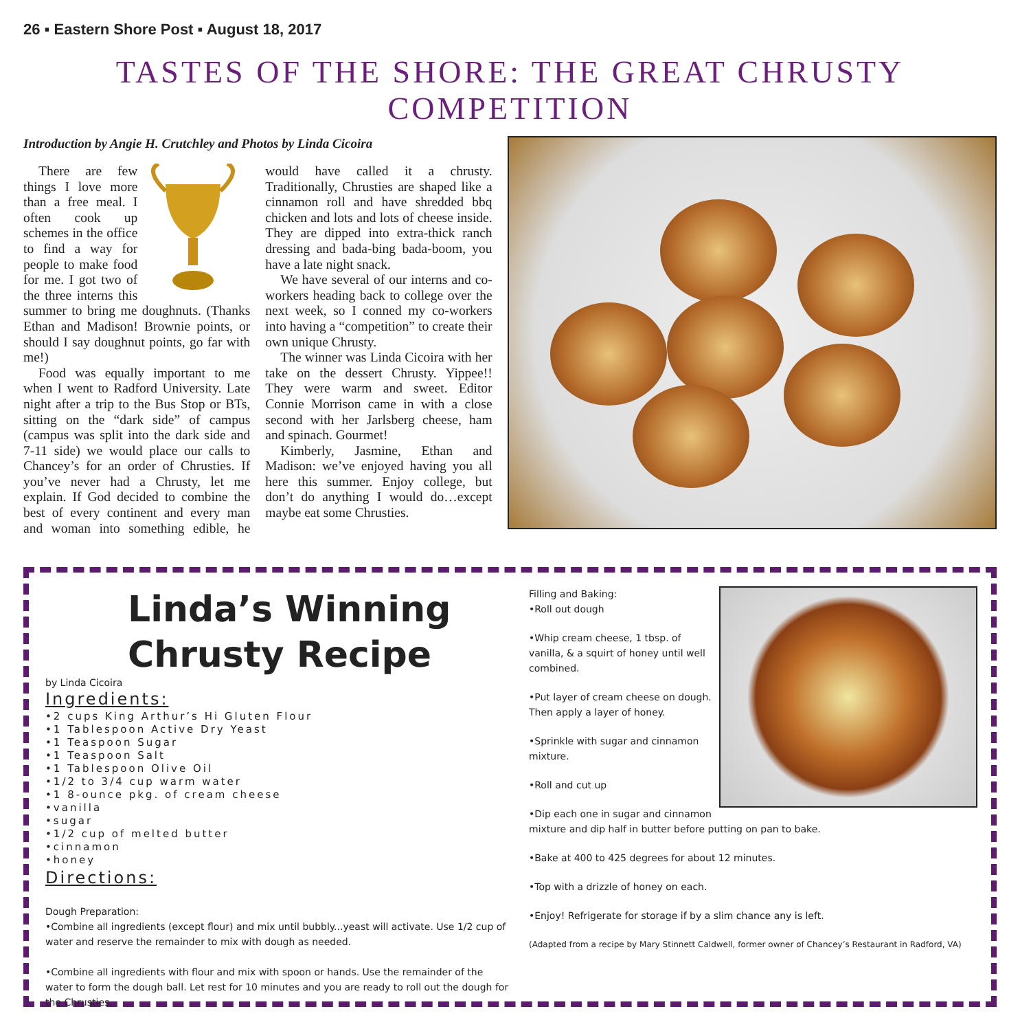26 ▪ Eastern Shore Post ▪ August 18, 2017
TASTES OF THE SHORE: THE GREAT CHRUSTY COMPETITION
Introduction by Angie H. Crutchley and Photos by Linda Cicoira
There are few things I love more than a free meal. I often cook up schemes in the office to find a way for people to make food for me. I got two of the three interns this summer to bring me doughnuts. (Thanks Ethan and Madison! Brownie points, or should I say doughnut points, go far with me!)
Food was equally important to me when I went to Radford University. Late night after a trip to the Bus Stop or BTs, sitting on the “dark side” of campus (campus was split into the dark side and 7-11 side) we would place our calls to Chancey’s for an order of Chrusties. If you’ve never had a Chrusty, let me explain. If God decided to combine the best of every continent and every man and woman into something edible, he would have called it a chrusty. Traditionally, Chrusties are shaped like a cinnamon roll and have shredded bbq chicken and lots and lots of cheese inside. They are dipped into extra-thick ranch dressing and bada-bing bada-boom, you have a late night snack.
We have several of our interns and co-workers heading back to college over the next week, so I conned my co-workers into having a “competition” to create their own unique Chrusty.
The winner was Linda Cicoira with her take on the dessert Chrusty. Yippee!! They were warm and sweet. Editor Connie Morrison came in with a close second with her Jarlsberg cheese, ham and spinach. Gourmet!
Kimberly, Jasmine, Ethan and Madison: we’ve enjoyed having you all here this summer. Enjoy college, but don’t do anything I would do…except maybe eat some Chrusties.
Linda’s Winning Chrusty Recipe
by Linda Cicoira
Ingredients:
•2 cups King Arthur’s Hi Gluten Flour
•1 Tablespoon Active Dry Yeast
•1 Teaspoon Sugar
•1 Teaspoon Salt
•1 Tablespoon Olive Oil
•1/2 to 3/4 cup warm water
•1 8-ounce pkg. of cream cheese
•vanilla
•sugar
•1/2 cup of melted butter
•cinnamon
•honey
Directions:
Dough Preparation:
•Combine all ingredients (except flour) and mix until bubbly...yeast will activate. Use 1/2 cup of water and reserve the remainder to mix with dough as needed.
•Combine all ingredients with flour and mix with spoon or hands. Use the remainder of the water to form the dough ball. Let rest for 10 minutes and you are ready to roll out the dough for the Chrusties.
Filling and Baking:
•Roll out dough
•Whip cream cheese, 1 tbsp. of vanilla, & a squirt of honey until well combined.
•Put layer of cream cheese on dough. Then apply a layer of honey.
•Sprinkle with sugar and cinnamon mixture.
•Roll and cut up
•Dip each one in sugar and cinnamon mixture and dip half in butter before putting on pan to bake.
•Bake at 400 to 425 degrees for about 12 minutes.
•Top with a drizzle of honey on each.
•Enjoy! Refrigerate for storage if by a slim chance any is left.
(Adapted from a recipe by Mary Stinnett Caldwell, former owner of Chancey’s Restaurant in Radford, VA)